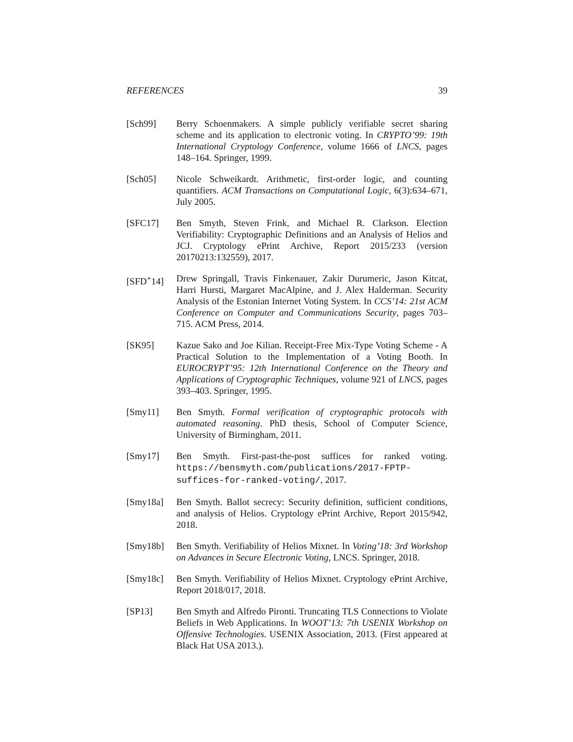REFERENCES 39
[Sch99] Berry Schoenmakers. A simple publicly verifiable secret sharing scheme and its application to electronic voting. In CRYPTO’99: 19th International Cryptology Conference, volume 1666 of LNCS, pages 148–164. Springer, 1999.
[Sch05] Nicole Schweikardt. Arithmetic, first-order logic, and counting quantifiers. ACM Transactions on Computational Logic, 6(3):634–671, July 2005.
[SFC17] Ben Smyth, Steven Frink, and Michael R. Clarkson. Election Verifiability: Cryptographic Definitions and an Analysis of Helios and JCJ. Cryptology ePrint Archive, Report 2015/233 (version 20170213:132559), 2017.
[SFD<sup>+</sup>14] Drew Springall, Travis Finkenauer, Zakir Durumeric, Jason Kitcat, Harri Hursti, Margaret MacAlpine, and J. Alex Halderman. Security Analysis of the Estonian Internet Voting System. In CCS’14: 21st ACM Conference on Computer and Communications Security, pages 703–715. ACM Press, 2014.
[SK95] Kazue Sako and Joe Kilian. Receipt-Free Mix-Type Voting Scheme - A Practical Solution to the Implementation of a Voting Booth. In EUROCRYPT’95: 12th International Conference on the Theory and Applications of Cryptographic Techniques, volume 921 of LNCS, pages 393–403. Springer, 1995.
[Smy11] Ben Smyth. Formal verification of cryptographic protocols with automated reasoning. PhD thesis, School of Computer Science, University of Birmingham, 2011.
[Smy17] Ben Smyth. First-past-the-post suffices for ranked voting. https://bensmyth.com/publications/2017-FPTP-suffices-for-ranked-voting/, 2017.
[Smy18a] Ben Smyth. Ballot secrecy: Security definition, sufficient conditions, and analysis of Helios. Cryptology ePrint Archive, Report 2015/942, 2018.
[Smy18b] Ben Smyth. Verifiability of Helios Mixnet. In Voting’18: 3rd Workshop on Advances in Secure Electronic Voting, LNCS. Springer, 2018.
[Smy18c] Ben Smyth. Verifiability of Helios Mixnet. Cryptology ePrint Archive, Report 2018/017, 2018.
[SP13] Ben Smyth and Alfredo Pironti. Truncating TLS Connections to Violate Beliefs in Web Applications. In WOOT’13: 7th USENIX Workshop on Offensive Technologies. USENIX Association, 2013. (First appeared at Black Hat USA 2013.).